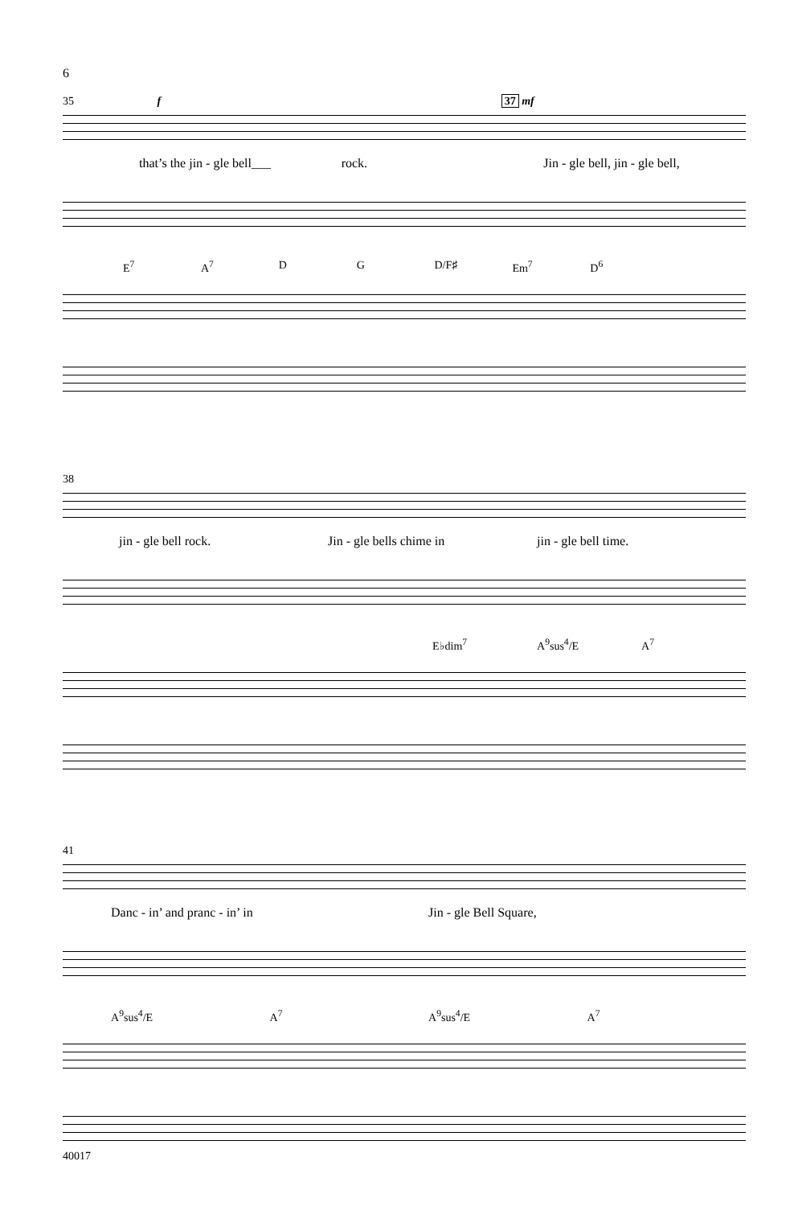6
35 f 37 mf
that’s the jin - gle bell___ rock. Jin - gle bell, jin - gle bell,
E<sup>7</sup> A<sup>7</sup> D G D/F♯ Em<sup>7</sup> D<sup>6</sup>
38
jin - gle bell rock. Jin - gle bells chime in jin - gle bell time.
E♭dim<sup>7</sup> A<sup>9</sup>sus<sup>4</sup>/E A<sup>7</sup>
41
Danc - in’ and pranc - in’ in Jin - gle Bell Square,
A<sup>9</sup>sus<sup>4</sup>/E A<sup>7</sup> A<sup>9</sup>sus<sup>4</sup>/E A<sup>7</sup>
40017